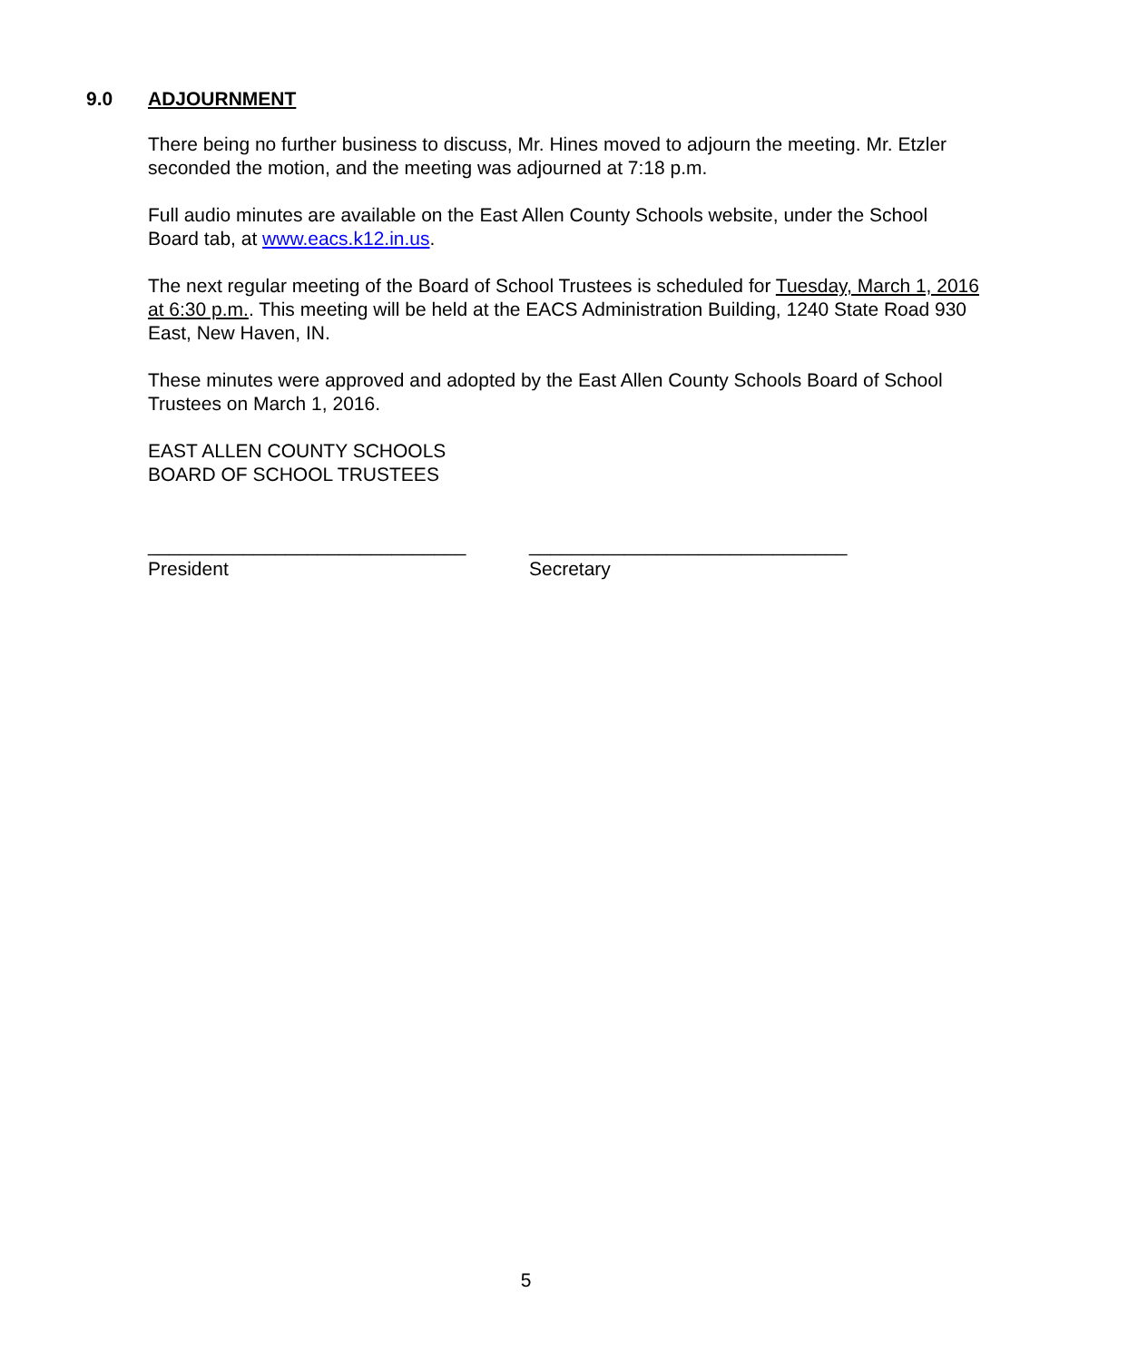9.0 ADJOURNMENT
There being no further business to discuss, Mr. Hines moved to adjourn the meeting. Mr. Etzler seconded the motion, and the meeting was adjourned at 7:18 p.m.
Full audio minutes are available on the East Allen County Schools website, under the School Board tab, at www.eacs.k12.in.us.
The next regular meeting of the Board of School Trustees is scheduled for Tuesday, March 1, 2016 at 6:30 p.m.. This meeting will be held at the EACS Administration Building, 1240 State Road 930 East, New Haven, IN.
These minutes were approved and adopted by the East Allen County Schools Board of School Trustees on March 1, 2016.
EAST ALLEN COUNTY SCHOOLS
BOARD OF SCHOOL TRUSTEES
______________________________
President
______________________________
Secretary
5